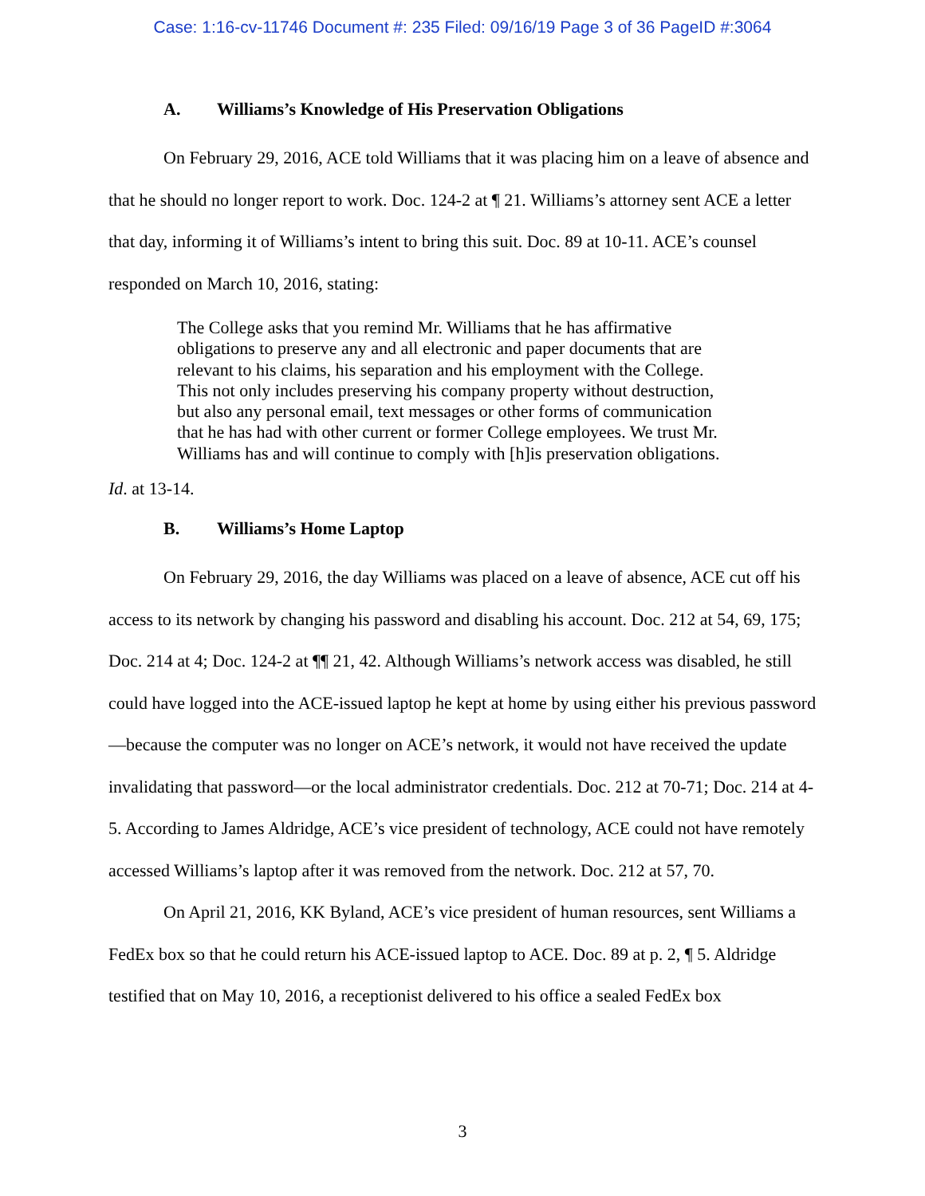Case: 1:16-cv-11746 Document #: 235 Filed: 09/16/19 Page 3 of 36 PageID #:3064
A. Williams’s Knowledge of His Preservation Obligations
On February 29, 2016, ACE told Williams that it was placing him on a leave of absence and that he should no longer report to work. Doc. 124-2 at ¶ 21. Williams’s attorney sent ACE a letter that day, informing it of Williams’s intent to bring this suit. Doc. 89 at 10-11. ACE’s counsel responded on March 10, 2016, stating:
The College asks that you remind Mr. Williams that he has affirmative obligations to preserve any and all electronic and paper documents that are relevant to his claims, his separation and his employment with the College. This not only includes preserving his company property without destruction, but also any personal email, text messages or other forms of communication that he has had with other current or former College employees. We trust Mr. Williams has and will continue to comply with [h]is preservation obligations.
Id. at 13-14.
B. Williams’s Home Laptop
On February 29, 2016, the day Williams was placed on a leave of absence, ACE cut off his access to its network by changing his password and disabling his account. Doc. 212 at 54, 69, 175; Doc. 214 at 4; Doc. 124-2 at ¶¶ 21, 42. Although Williams’s network access was disabled, he still could have logged into the ACE-issued laptop he kept at home by using either his previous password—because the computer was no longer on ACE’s network, it would not have received the update invalidating that password—or the local administrator credentials. Doc. 212 at 70-71; Doc. 214 at 4-5. According to James Aldridge, ACE’s vice president of technology, ACE could not have remotely accessed Williams’s laptop after it was removed from the network. Doc. 212 at 57, 70.
On April 21, 2016, KK Byland, ACE’s vice president of human resources, sent Williams a FedEx box so that he could return his ACE-issued laptop to ACE. Doc. 89 at p. 2, ¶ 5. Aldridge testified that on May 10, 2016, a receptionist delivered to his office a sealed FedEx box
3